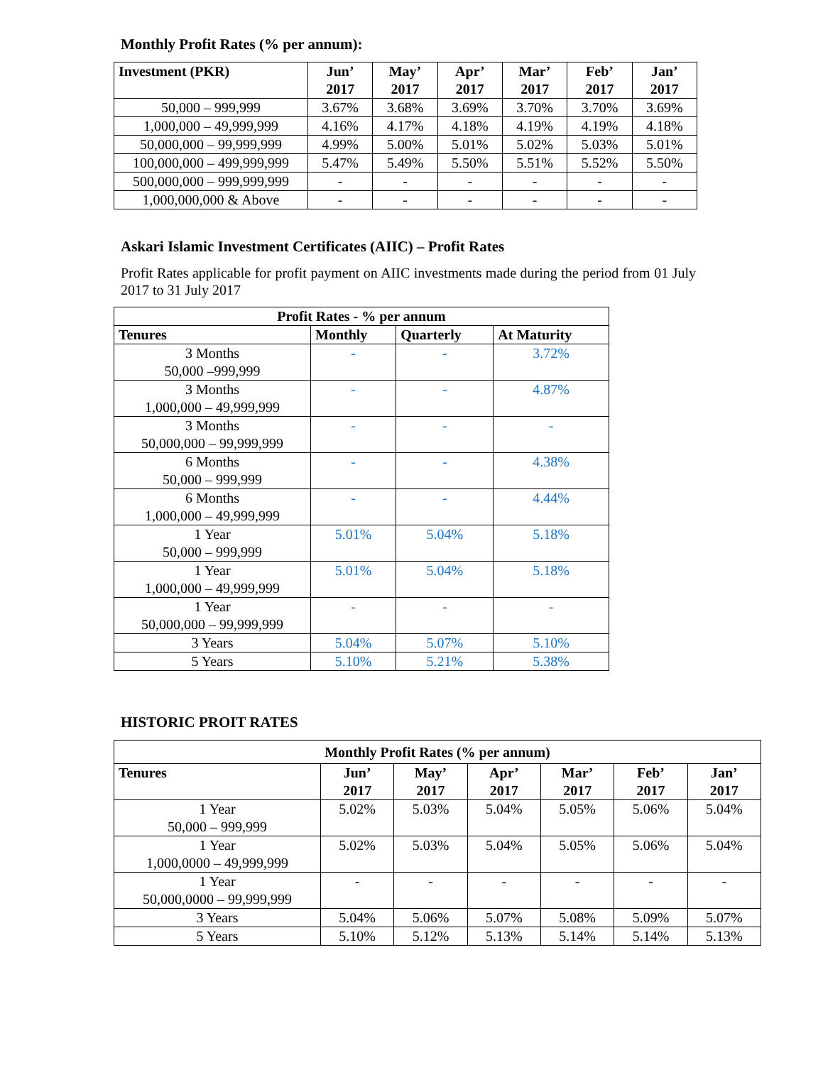Monthly Profit Rates (% per annum):
| Investment (PKR) | Jun’ 2017 | May’ 2017 | Apr’ 2017 | Mar’ 2017 | Feb’ 2017 | Jan’ 2017 |
| --- | --- | --- | --- | --- | --- | --- |
| 50,000 – 999,999 | 3.67% | 3.68% | 3.69% | 3.70% | 3.70% | 3.69% |
| 1,000,000 – 49,999,999 | 4.16% | 4.17% | 4.18% | 4.19% | 4.19% | 4.18% |
| 50,000,000 – 99,999,999 | 4.99% | 5.00% | 5.01% | 5.02% | 5.03% | 5.01% |
| 100,000,000 – 499,999,999 | 5.47% | 5.49% | 5.50% | 5.51% | 5.52% | 5.50% |
| 500,000,000 – 999,999,999 | - | - | - | - | - | - |
| 1,000,000,000 & Above | - | - | - | - | - | - |
Askari Islamic Investment Certificates (AIIC) – Profit Rates
Profit Rates applicable for profit payment on AIIC investments made during the period from 01 July 2017 to 31 July 2017
| Profit Rates - % per annum | | | |
| --- | --- | --- | --- |
| Tenures | Monthly | Quarterly | At Maturity |
| 3 Months 50,000 –999,999 | - | - | 3.72% |
| 3 Months 1,000,000 – 49,999,999 | - | - | 4.87% |
| 3 Months 50,000,000 – 99,999,999 | - | - | - |
| 6 Months 50,000 – 999,999 | - | - | 4.38% |
| 6 Months 1,000,000 – 49,999,999 | - | - | 4.44% |
| 1 Year 50,000 – 999,999 | 5.01% | 5.04% | 5.18% |
| 1 Year 1,000,000 – 49,999,999 | 5.01% | 5.04% | 5.18% |
| 1 Year 50,000,000 – 99,999,999 | - | - | - |
| 3 Years | 5.04% | 5.07% | 5.10% |
| 5 Years | 5.10% | 5.21% | 5.38% |
HISTORIC PROIT RATES
| Monthly Profit Rates (% per annum) | | | | | | |
| --- | --- | --- | --- | --- | --- | --- |
| Tenures | Jun’ 2017 | May’ 2017 | Apr’ 2017 | Mar’ 2017 | Feb’ 2017 | Jan’ 2017 |
| 1 Year 50,000 – 999,999 | 5.02% | 5.03% | 5.04% | 5.05% | 5.06% | 5.04% |
| 1 Year 1,000,0000 – 49,999,999 | 5.02% | 5.03% | 5.04% | 5.05% | 5.06% | 5.04% |
| 1 Year 50,000,0000 – 99,999,999 | - | - | - | - | - | - |
| 3 Years | 5.04% | 5.06% | 5.07% | 5.08% | 5.09% | 5.07% |
| 5 Years | 5.10% | 5.12% | 5.13% | 5.14% | 5.14% | 5.13% |